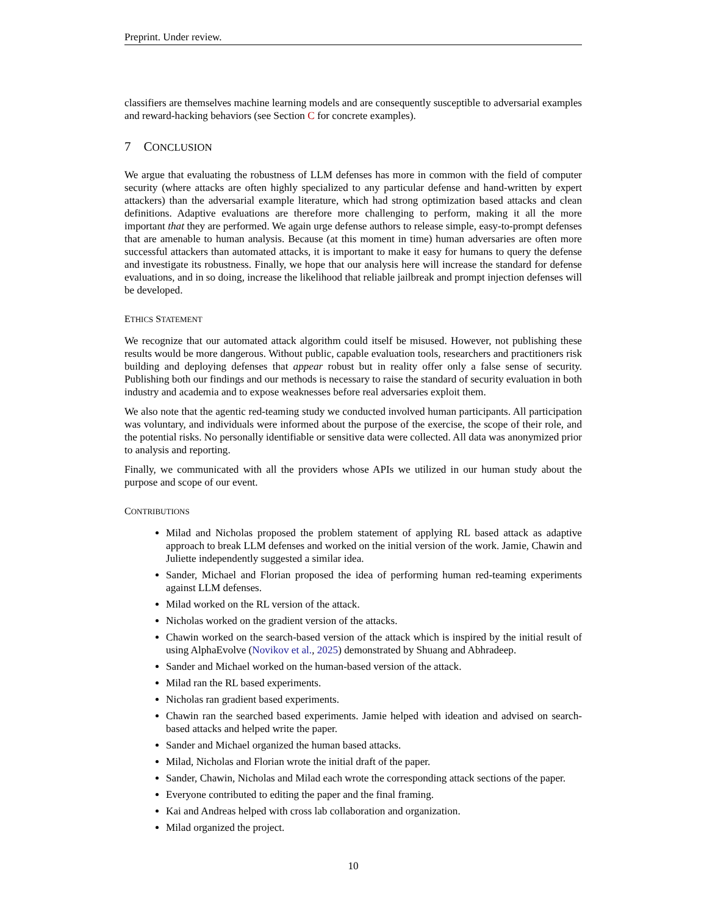Preprint. Under review.
classifiers are themselves machine learning models and are consequently susceptible to adversarial examples and reward-hacking behaviors (see Section C for concrete examples).
7 CONCLUSION
We argue that evaluating the robustness of LLM defenses has more in common with the field of computer security (where attacks are often highly specialized to any particular defense and hand-written by expert attackers) than the adversarial example literature, which had strong optimization based attacks and clean definitions. Adaptive evaluations are therefore more challenging to perform, making it all the more important that they are performed. We again urge defense authors to release simple, easy-to-prompt defenses that are amenable to human analysis. Because (at this moment in time) human adversaries are often more successful attackers than automated attacks, it is important to make it easy for humans to query the defense and investigate its robustness. Finally, we hope that our analysis here will increase the standard for defense evaluations, and in so doing, increase the likelihood that reliable jailbreak and prompt injection defenses will be developed.
ETHICS STATEMENT
We recognize that our automated attack algorithm could itself be misused. However, not publishing these results would be more dangerous. Without public, capable evaluation tools, researchers and practitioners risk building and deploying defenses that appear robust but in reality offer only a false sense of security. Publishing both our findings and our methods is necessary to raise the standard of security evaluation in both industry and academia and to expose weaknesses before real adversaries exploit them.
We also note that the agentic red-teaming study we conducted involved human participants. All participation was voluntary, and individuals were informed about the purpose of the exercise, the scope of their role, and the potential risks. No personally identifiable or sensitive data were collected. All data was anonymized prior to analysis and reporting.
Finally, we communicated with all the providers whose APIs we utilized in our human study about the purpose and scope of our event.
CONTRIBUTIONS
Milad and Nicholas proposed the problem statement of applying RL based attack as adaptive approach to break LLM defenses and worked on the initial version of the work. Jamie, Chawin and Juliette independently suggested a similar idea.
Sander, Michael and Florian proposed the idea of performing human red-teaming experiments against LLM defenses.
Milad worked on the RL version of the attack.
Nicholas worked on the gradient version of the attacks.
Chawin worked on the search-based version of the attack which is inspired by the initial result of using AlphaEvolve (Novikov et al., 2025) demonstrated by Shuang and Abhradeep.
Sander and Michael worked on the human-based version of the attack.
Milad ran the RL based experiments.
Nicholas ran gradient based experiments.
Chawin ran the searched based experiments. Jamie helped with ideation and advised on search-based attacks and helped write the paper.
Sander and Michael organized the human based attacks.
Milad, Nicholas and Florian wrote the initial draft of the paper.
Sander, Chawin, Nicholas and Milad each wrote the corresponding attack sections of the paper.
Everyone contributed to editing the paper and the final framing.
Kai and Andreas helped with cross lab collaboration and organization.
Milad organized the project.
10